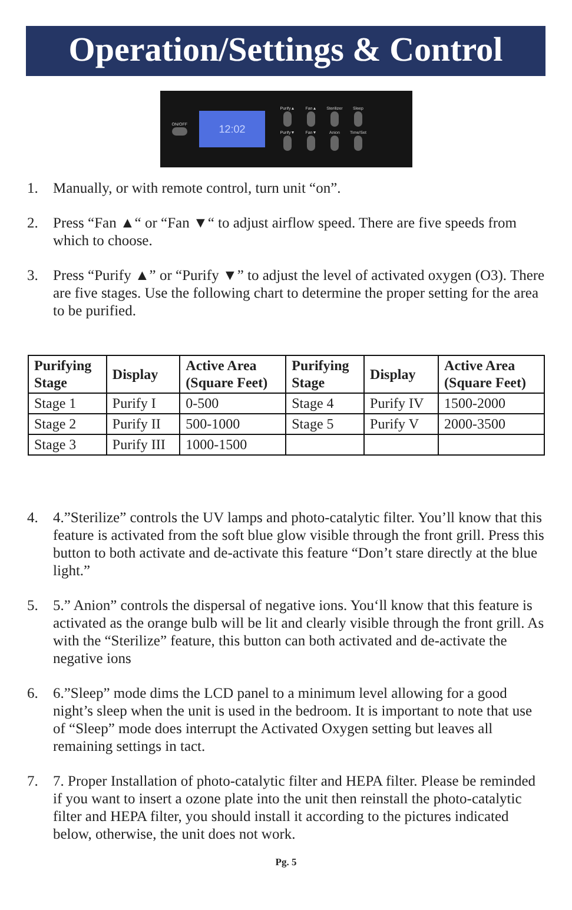Operation/Settings & Control
ON/OFF
12:02
Purify▲
Fan▲
Sterilizer
Sleep
Purify▼
Fan▼
Anion
Time/Set
1. Manually, or with remote control, turn unit “on”.
2. Press “Fan ▲“ or “Fan ▼“ to adjust airflow speed. There are five speeds from which to choose.
3. Press “Purify ▲” or “Purify ▼” to adjust the level of activated oxygen (O3). There are five stages. Use the following chart to determine the proper setting for the area to be purified.
| Purifying Stage | Display | Active Area (Square Feet) | Purifying Stage | Display | Active Area (Square Feet) |
| --- | --- | --- | --- | --- | --- |
| Stage 1 | Purify I | 0-500 | Stage 4 | Purify IV | 1500-2000 |
| Stage 2 | Purify II | 500-1000 | Stage 5 | Purify V | 2000-3500 |
| Stage 3 | Purify III | 1000-1500 | | | |
4. 4.”Sterilize” controls the UV lamps and photo-catalytic filter. You’ll know that this feature is activated from the soft blue glow visible through the front grill. Press this button to both activate and de-activate this feature “Don’t stare directly at the blue light.”
5. 5.” Anion” controls the dispersal of negative ions. You‘ll know that this feature is activated as the orange bulb will be lit and clearly visible through the front grill. As with the “Sterilize” feature, this button can both activated and de-activate the negative ions
6. 6.”Sleep” mode dims the LCD panel to a minimum level allowing for a good night’s sleep when the unit is used in the bedroom. It is important to note that use of “Sleep” mode does interrupt the Activated Oxygen setting but leaves all remaining settings in tact.
7. 7. Proper Installation of photo-catalytic filter and HEPA filter. Please be reminded if you want to insert a ozone plate into the unit then reinstall the photo-catalytic filter and HEPA filter, you should install it according to the pictures indicated below, otherwise, the unit does not work.
Pg. 5